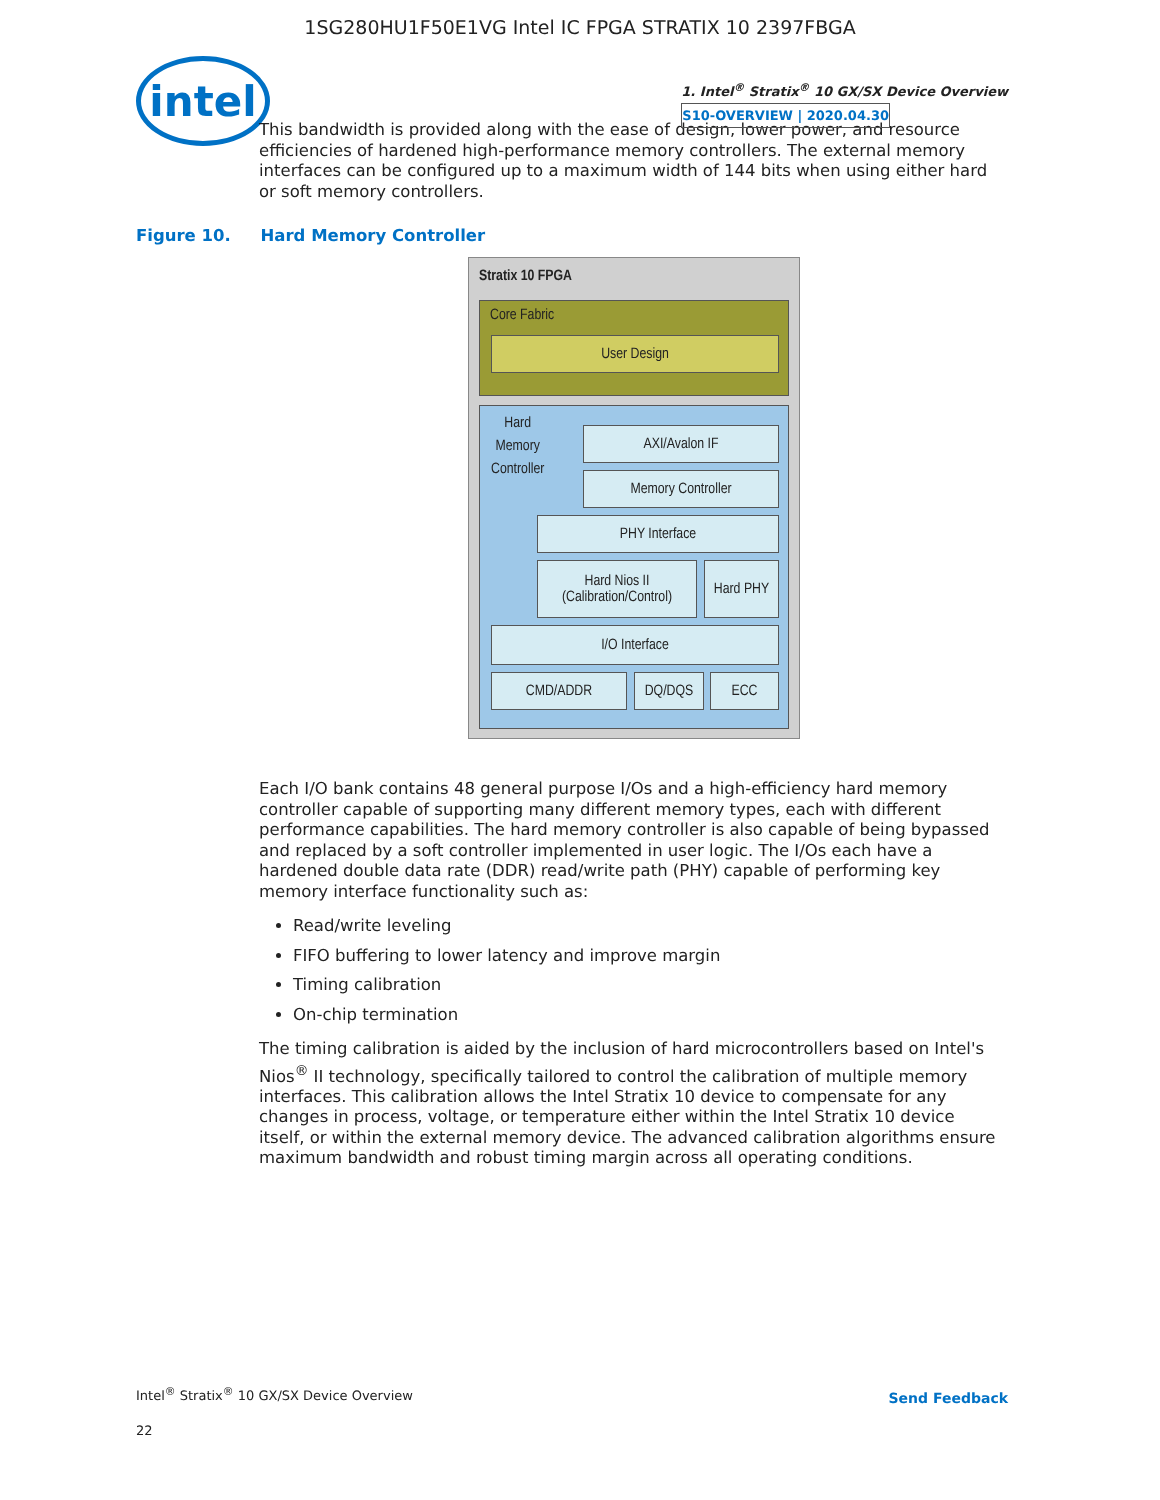1SG280HU1F50E1VG Intel IC FPGA STRATIX 10 2397FBGA
intel
1. Intel<sup>®</sup> Stratix<sup>®</sup> 10 GX/SX Device Overview
S10-OVERVIEW | 2020.04.30
This bandwidth is provided along with the ease of design, lower power, and resource efficiencies of hardened high-performance memory controllers. The external memory interfaces can be configured up to a maximum width of 144 bits when using either hard or soft memory controllers.
Figure 10. Hard Memory Controller
Stratix 10 FPGA
Core Fabric
User Design
Hard
Memory
Controller
AXI/Avalon IF
Memory Controller
PHY Interface
Hard Nios II
(Calibration/Control)
Hard PHY
I/O Interface
CMD/ADDR DQ/DQS ECC
Each I/O bank contains 48 general purpose I/Os and a high-efficiency hard memory controller capable of supporting many different memory types, each with different performance capabilities. The hard memory controller is also capable of being bypassed and replaced by a soft controller implemented in user logic. The I/Os each have a hardened double data rate (DDR) read/write path (PHY) capable of performing key memory interface functionality such as:
Read/write leveling
FIFO buffering to lower latency and improve margin
Timing calibration
On-chip termination
The timing calibration is aided by the inclusion of hard microcontrollers based on Intel's Nios<sup>®</sup> II technology, specifically tailored to control the calibration of multiple memory interfaces. This calibration allows the Intel Stratix 10 device to compensate for any changes in process, voltage, or temperature either within the Intel Stratix 10 device itself, or within the external memory device. The advanced calibration algorithms ensure maximum bandwidth and robust timing margin across all operating conditions.
Intel<sup>®</sup> Stratix<sup>®</sup> 10 GX/SX Device Overview
Send Feedback
22